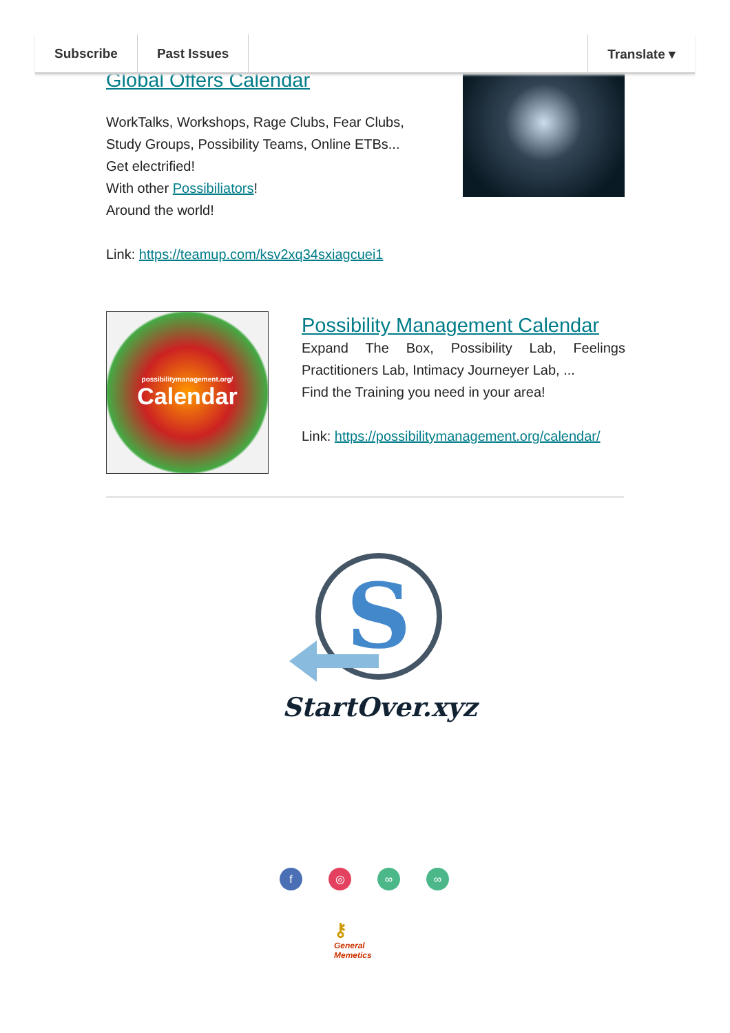Subscribe Past Issues Translate ▾
Global Offers Calendar
WorkTalks, Workshops, Rage Clubs, Fear Clubs,
Study Groups, Possibility Teams, Online ETBs...
Get electrified!
With other Possibiliators!
Around the world!
Link: https://teamup.com/ksv2xq34sxiagcuei1
possibilitymanagement.org/
Calendar
Possibility Management Calendar
Expand The Box, Possibility Lab, Feelings Practitioners Lab, Intimacy Journeyer Lab, ...
Find the Training you need in your area!
Link: https://possibilitymanagement.org/calendar/
S
StartOver.xyz
f ◎ ∞ ∞
⚷
General
Memetics